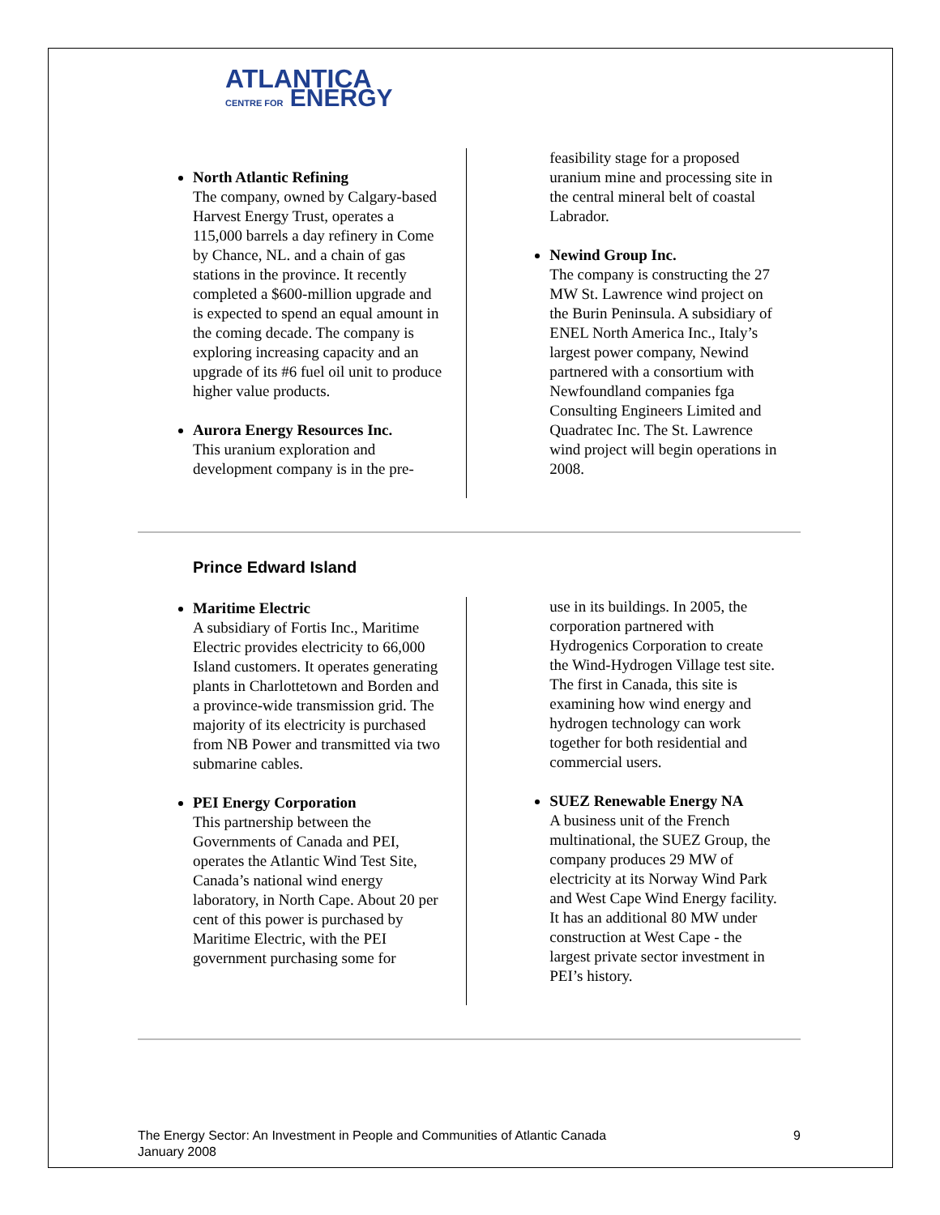ATLANTICA
CENTRE FOR ENERGY
North Atlantic Refining
The company, owned by Calgary-based Harvest Energy Trust, operates a 115,000 barrels a day refinery in Come by Chance, NL. and a chain of gas stations in the province. It recently completed a $600-million upgrade and is expected to spend an equal amount in the coming decade. The company is exploring increasing capacity and an upgrade of its #6 fuel oil unit to produce higher value products.
Aurora Energy Resources Inc.
This uranium exploration and development company is in the pre-
feasibility stage for a proposed uranium mine and processing site in the central mineral belt of coastal Labrador.
Newind Group Inc.
The company is constructing the 27 MW St. Lawrence wind project on the Burin Peninsula. A subsidiary of ENEL North America Inc., Italy’s largest power company, Newind partnered with a consortium with Newfoundland companies fga Consulting Engineers Limited and Quadratec Inc. The St. Lawrence wind project will begin operations in 2008.
Prince Edward Island
Maritime Electric
A subsidiary of Fortis Inc., Maritime Electric provides electricity to 66,000 Island customers. It operates generating plants in Charlottetown and Borden and a province-wide transmission grid. The majority of its electricity is purchased from NB Power and transmitted via two submarine cables.
PEI Energy Corporation
This partnership between the Governments of Canada and PEI, operates the Atlantic Wind Test Site, Canada’s national wind energy laboratory, in North Cape. About 20 per cent of this power is purchased by Maritime Electric, with the PEI government purchasing some for
use in its buildings. In 2005, the corporation partnered with Hydrogenics Corporation to create the Wind-Hydrogen Village test site. The first in Canada, this site is examining how wind energy and hydrogen technology can work together for both residential and commercial users.
SUEZ Renewable Energy NA
A business unit of the French multinational, the SUEZ Group, the company produces 29 MW of electricity at its Norway Wind Park and West Cape Wind Energy facility. It has an additional 80 MW under construction at West Cape - the largest private sector investment in PEI’s history.
The Energy Sector: An Investment in People and Communities of Atlantic Canada
January 2008
9